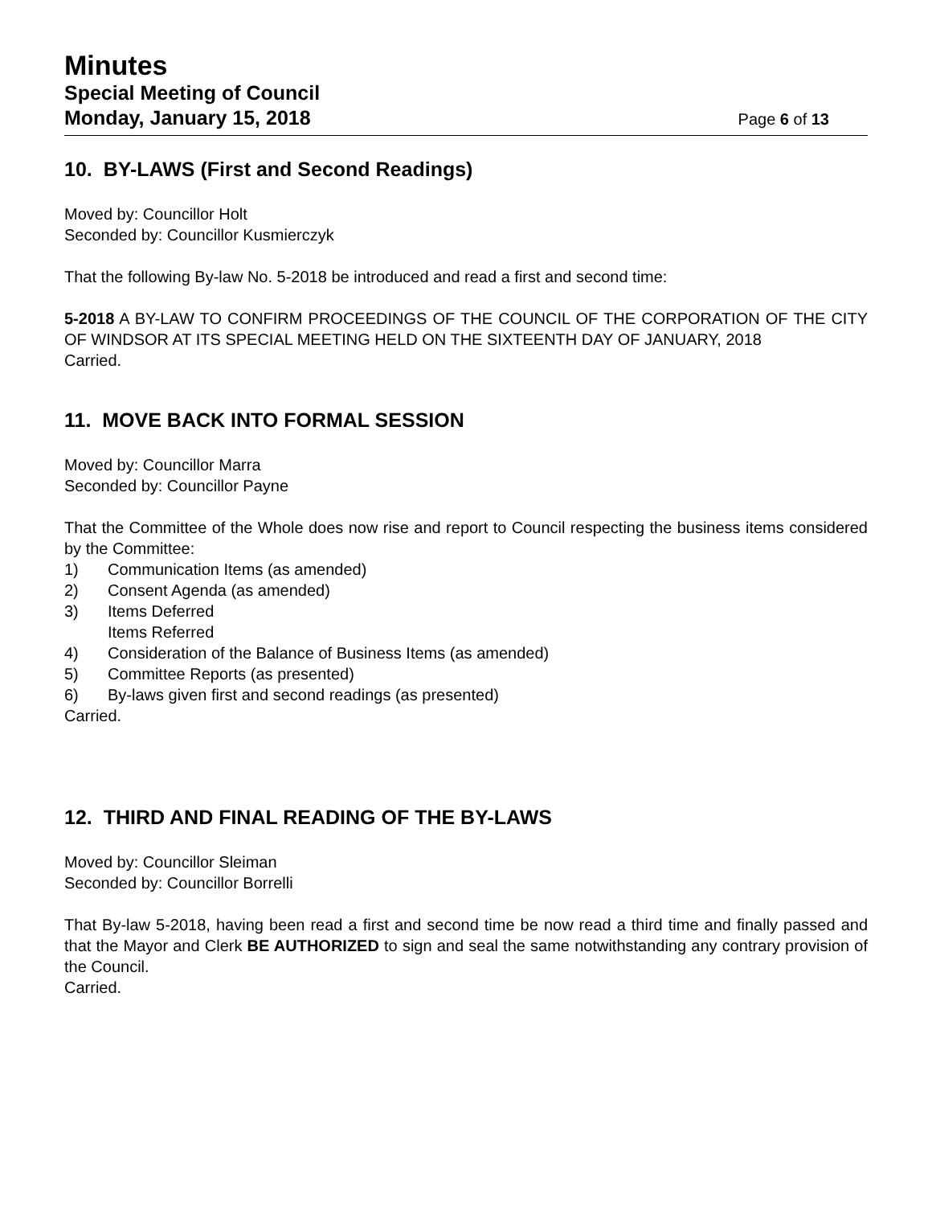Minutes
Special Meeting of Council
Monday, January 15, 2018 Page 6 of 13
10. BY-LAWS (First and Second Readings)
Moved by: Councillor Holt
Seconded by: Councillor Kusmierczyk
That the following By-law No. 5-2018 be introduced and read a first and second time:
5-2018 A BY-LAW TO CONFIRM PROCEEDINGS OF THE COUNCIL OF THE CORPORATION OF THE CITY OF WINDSOR AT ITS SPECIAL MEETING HELD ON THE SIXTEENTH DAY OF JANUARY, 2018
Carried.
11. MOVE BACK INTO FORMAL SESSION
Moved by: Councillor Marra
Seconded by: Councillor Payne
That the Committee of the Whole does now rise and report to Council respecting the business items considered by the Committee:
1) Communication Items (as amended)
2) Consent Agenda (as amended)
3) Items Deferred
Items Referred
4) Consideration of the Balance of Business Items (as amended)
5) Committee Reports (as presented)
6) By-laws given first and second readings (as presented)
Carried.
12. THIRD AND FINAL READING OF THE BY-LAWS
Moved by: Councillor Sleiman
Seconded by: Councillor Borrelli
That By-law 5-2018, having been read a first and second time be now read a third time and finally passed and that the Mayor and Clerk BE AUTHORIZED to sign and seal the same notwithstanding any contrary provision of the Council.
Carried.